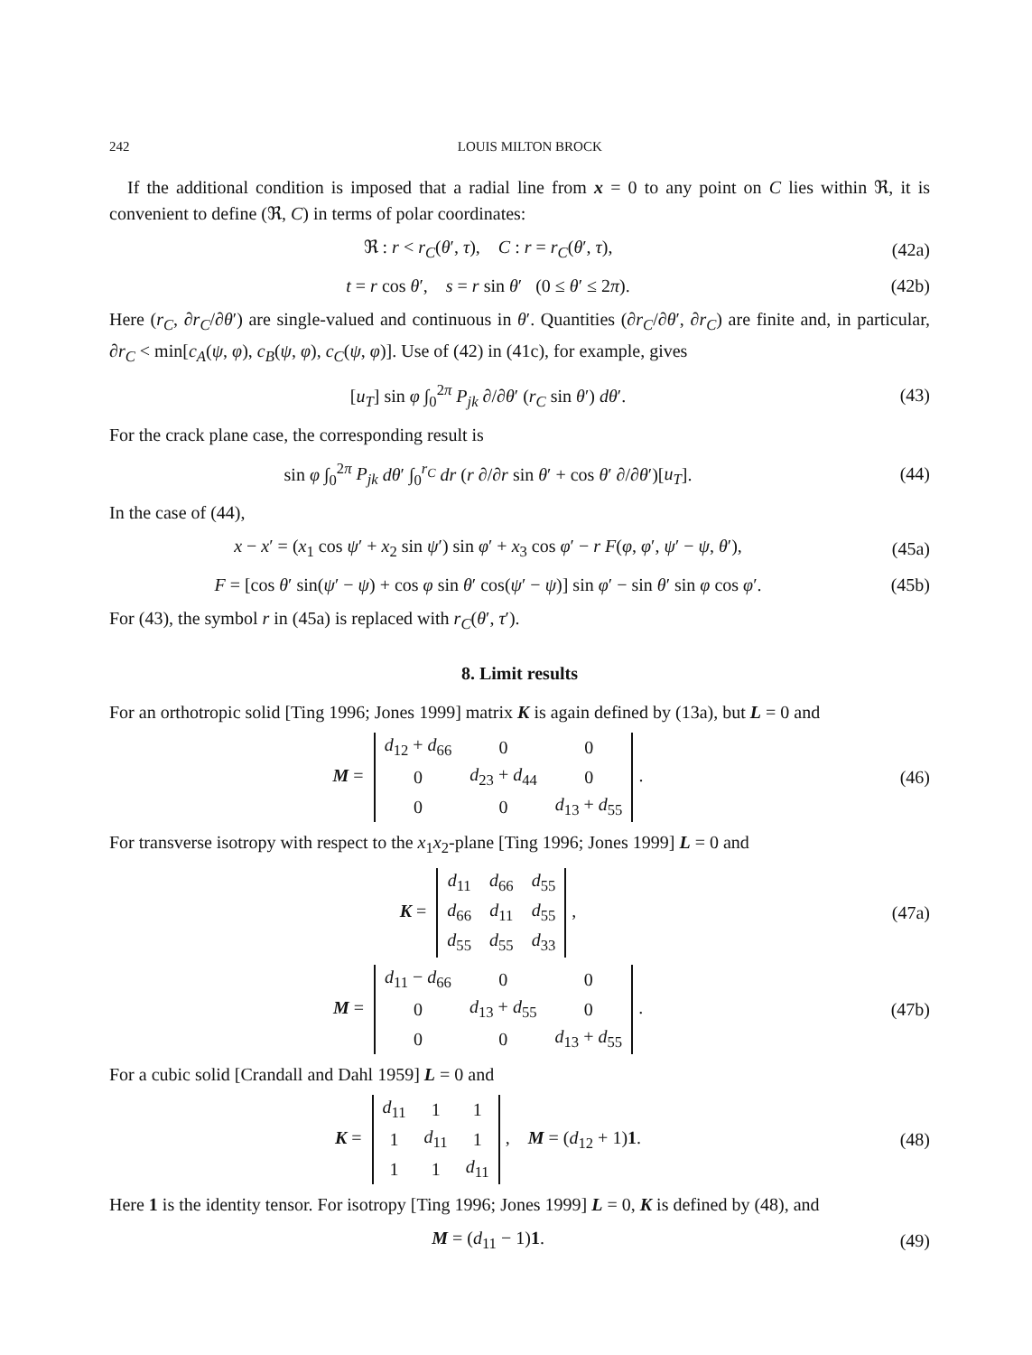242 LOUIS MILTON BROCK
If the additional condition is imposed that a radial line from x = 0 to any point on C lies within ℜ, it is convenient to define (ℜ, C) in terms of polar coordinates:
ℜ : r < r<sub>C</sub>(θ′, τ), C : r = r<sub>C</sub>(θ′, τ), (42a)
t = r cos θ′, s = r sin θ′ (0 ≤ θ′ ≤ 2π). (42b)
Here (r<sub>C</sub>, ∂r<sub>C</sub>/∂θ′) are single-valued and continuous in θ′. Quantities (∂r<sub>C</sub>/∂θ′, ∂r<sub>C</sub>) are finite and, in particular, ∂r<sub>C</sub> < min[c<sub>A</sub>(ψ, φ), c<sub>B</sub>(ψ, φ), c<sub>C</sub>(ψ, φ)]. Use of (42) in (41c), for example, gives
[u<sub>T</sub>] sin φ ∫<sub>0</sub><sup>2π</sup> P<sub>jk</sub> ∂/∂θ′ (r<sub>C</sub> sin θ′) dθ′. (43)
For the crack plane case, the corresponding result is
sin φ ∫<sub>0</sub><sup>2π</sup> P<sub>jk</sub> dθ′ ∫<sub>0</sub><sup>r<sub>C</sub></sup> dr (r ∂/∂r sin θ′ + cos θ′ ∂/∂θ′)[u<sub>T</sub>]. (44)
In the case of (44),
x − x′ = (x<sub>1</sub> cos ψ′ + x<sub>2</sub> sin ψ′) sin φ′ + x<sub>3</sub> cos φ′ − r F(φ, φ′, ψ′ − ψ, θ′), (45a)
F = [cos θ′ sin(ψ′ − ψ) + cos φ sin θ′ cos(ψ′ − ψ)] sin φ′ − sin θ′ sin φ cos φ′. (45b)
For (43), the symbol r in (45a) is replaced with r<sub>C</sub>(θ′, τ′).
8. Limit results
For an orthotropic solid [Ting 1996; Jones 1999] matrix K is again defined by (13a), but L = 0 and
M =
| d<sub>12</sub> + d<sub>66</sub> | 0 | 0 |
| 0 | d<sub>23</sub> + d<sub>44</sub> | 0 |
| 0 | 0 | d<sub>13</sub> + d<sub>55</sub> |
. (46)
For transverse isotropy with respect to the x<sub>1</sub>x<sub>2</sub>-plane [Ting 1996; Jones 1999] L = 0 and
K =
| d<sub>11</sub> | d<sub>66</sub> | d<sub>55</sub> |
| d<sub>66</sub> | d<sub>11</sub> | d<sub>55</sub> |
| d<sub>55</sub> | d<sub>55</sub> | d<sub>33</sub> |
, (47a)
M =
| d<sub>11</sub> − d<sub>66</sub> | 0 | 0 |
| 0 | d<sub>13</sub> + d<sub>55</sub> | 0 |
| 0 | 0 | d<sub>13</sub> + d<sub>55</sub> |
. (47b)
For a cubic solid [Crandall and Dahl 1959] L = 0 and
K =
| d<sub>11</sub> | 1 | 1 |
| 1 | d<sub>11</sub> | 1 |
| 1 | 1 | d<sub>11</sub> |
, M = (d<sub>12</sub> + 1)1. (48)
Here 1 is the identity tensor. For isotropy [Ting 1996; Jones 1999] L = 0, K is defined by (48), and
M = (d<sub>11</sub> − 1)1. (49)